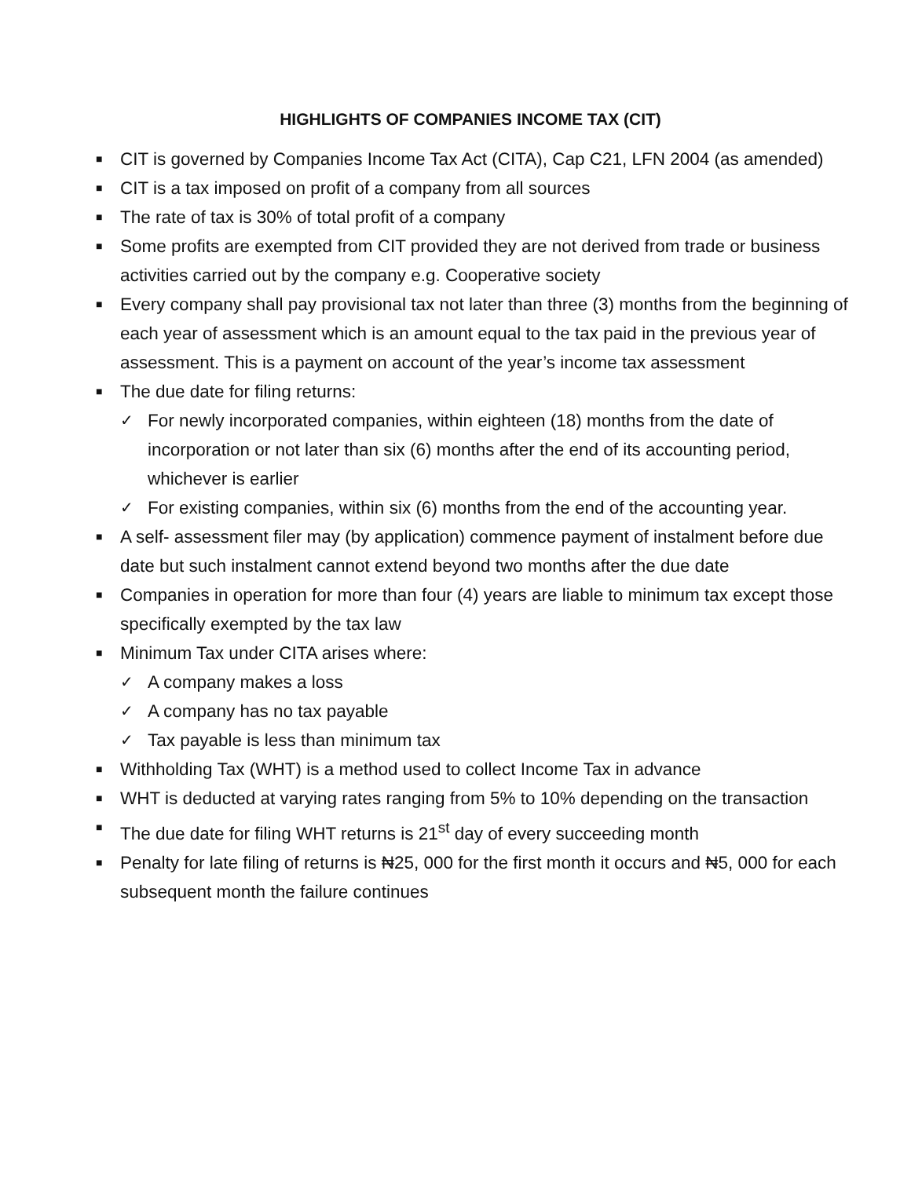HIGHLIGHTS OF COMPANIES INCOME TAX (CIT)
■ CIT is governed by Companies Income Tax Act (CITA), Cap C21, LFN 2004 (as amended)
■ CIT is a tax imposed on profit of a company from all sources
■ The rate of tax is 30% of total profit of a company
■ Some profits are exempted from CIT provided they are not derived from trade or business activities carried out by the company e.g. Cooperative society
■ Every company shall pay provisional tax not later than three (3) months from the beginning of each year of assessment which is an amount equal to the tax paid in the previous year of assessment. This is a payment on account of the year’s income tax assessment
■ The due date for filing returns:
✓ For newly incorporated companies, within eighteen (18) months from the date of incorporation or not later than six (6) months after the end of its accounting period, whichever is earlier
✓ For existing companies, within six (6) months from the end of the accounting year.
■ A self- assessment filer may (by application) commence payment of instalment before due date but such instalment cannot extend beyond two months after the due date
■ Companies in operation for more than four (4) years are liable to minimum tax except those specifically exempted by the tax law
■ Minimum Tax under CITA arises where:
✓ A company makes a loss
✓ A company has no tax payable
✓ Tax payable is less than minimum tax
■ Withholding Tax (WHT) is a method used to collect Income Tax in advance
■ WHT is deducted at varying rates ranging from 5% to 10% depending on the transaction
■ The due date for filing WHT returns is 21<sup>st</sup> day of every succeeding month
■ Penalty for late filing of returns is ₦25, 000 for the first month it occurs and ₦5, 000 for each subsequent month the failure continues